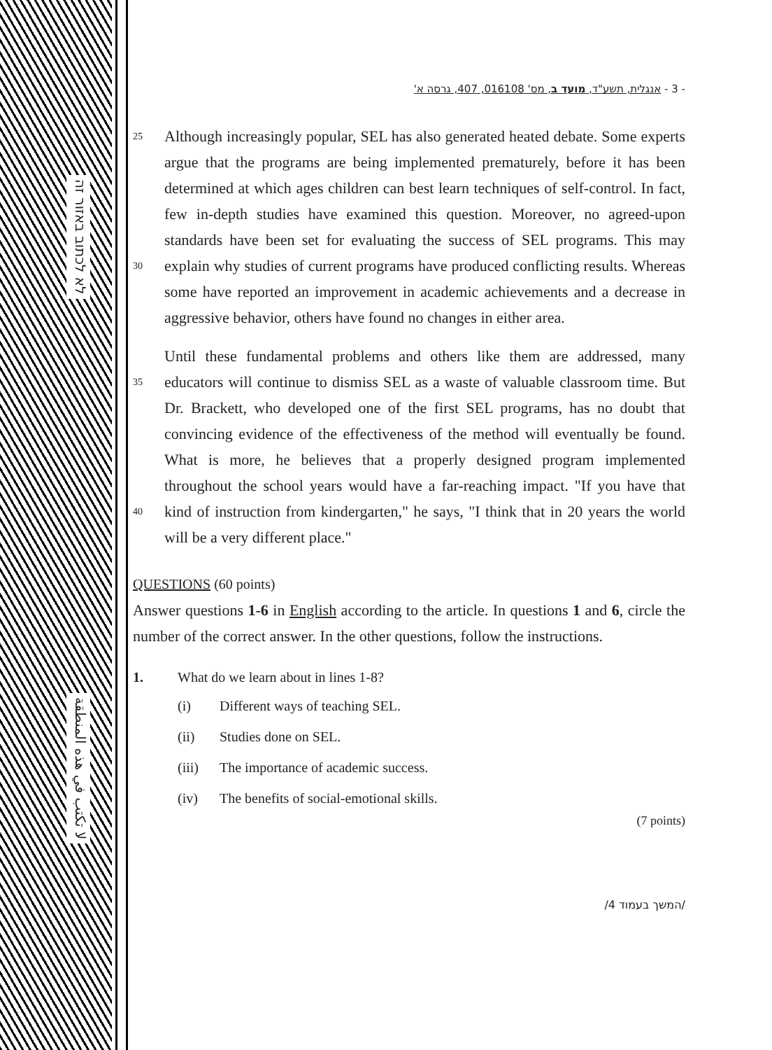לא לכתוב באזור זה
لا تكتب في هذه المنطقة
- 3 - אנגלית, תשע"ד, מועד ב, מס' 016108, 407, גרסה א'
25
30
Although increasingly popular, SEL has also generated heated debate. Some experts argue that the programs are being implemented prematurely, before it has been determined at which ages children can best learn techniques of self-control. In fact, few in-depth studies have examined this question. Moreover, no agreed-upon standards have been set for evaluating the success of SEL programs. This may explain why studies of current programs have produced conflicting results. Whereas some have reported an improvement in academic achievements and a decrease in aggressive behavior, others have found no changes in either area.
35
40
Until these fundamental problems and others like them are addressed, many educators will continue to dismiss SEL as a waste of valuable classroom time. But Dr. Brackett, who developed one of the first SEL programs, has no doubt that convincing evidence of the effectiveness of the method will eventually be found. What is more, he believes that a properly designed program implemented throughout the school years would have a far-reaching impact. "If you have that kind of instruction from kindergarten," he says, "I think that in 20 years the world will be a very different place."
QUESTIONS (60 points)
Answer questions 1-6 in English according to the article. In questions 1 and 6, circle the number of the correct answer. In the other questions, follow the instructions.
1. What do we learn about in lines 1-8?
(i) Different ways of teaching SEL.
(ii) Studies done on SEL.
(iii) The importance of academic success.
(iv) The benefits of social-emotional skills.
(7 points)
/המשך בעמוד 4/